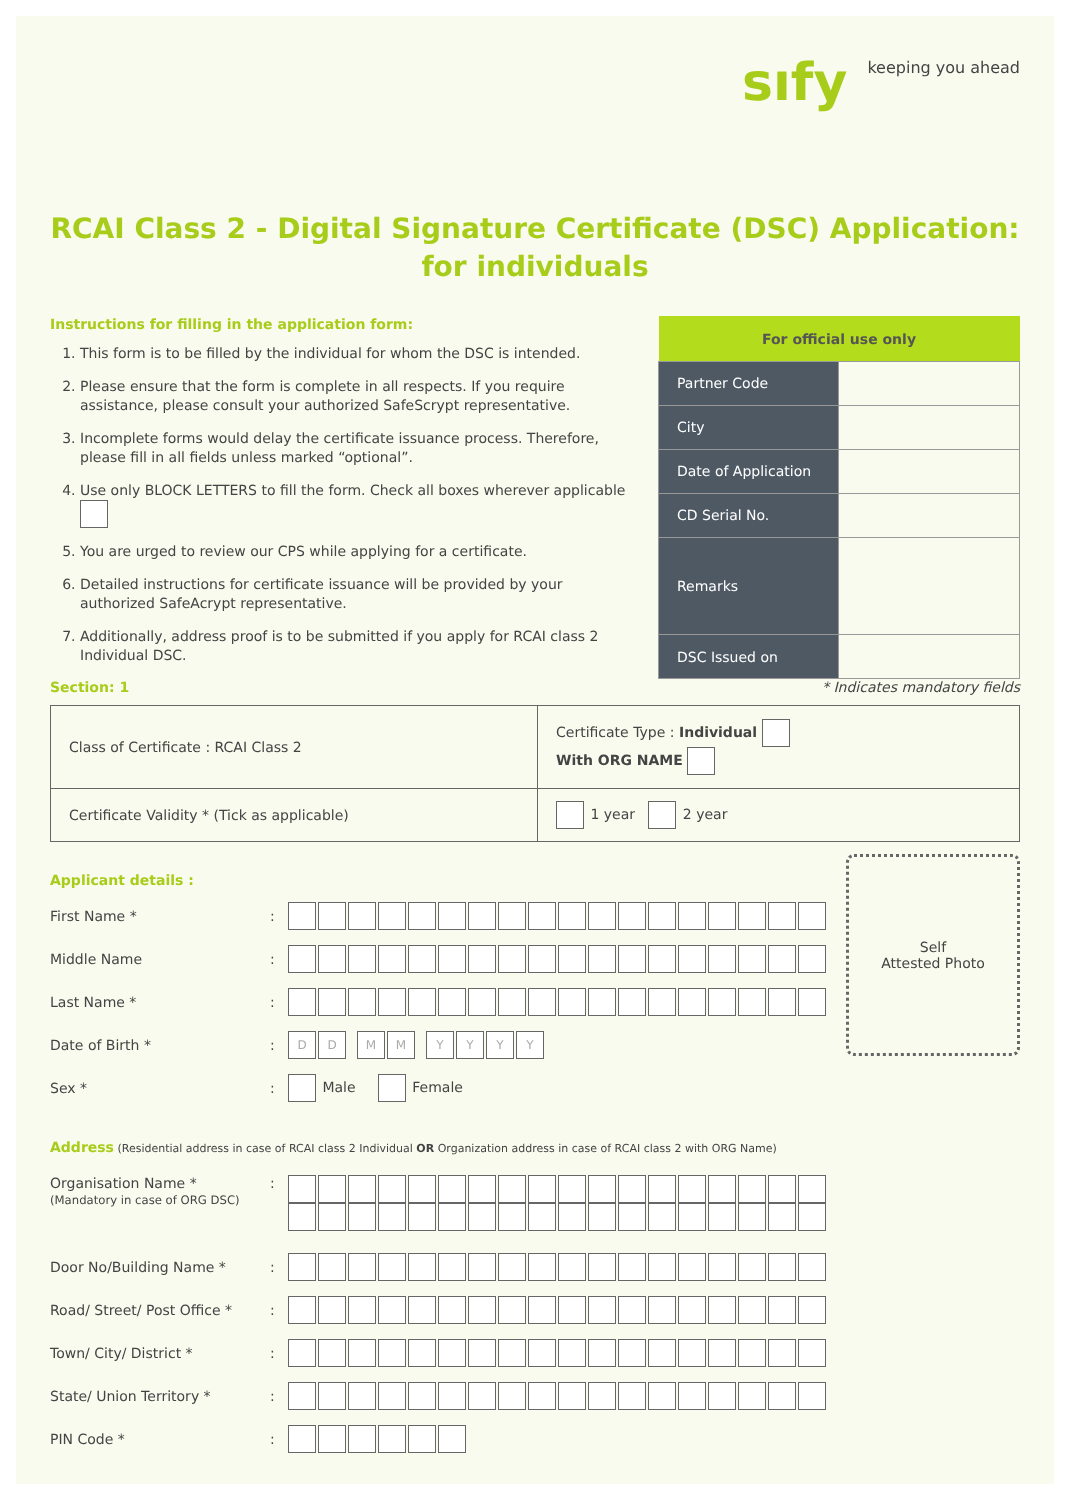sıfy keeping you ahead
RCAI Class 2 - Digital Signature Certificate (DSC) Application:
for individuals
Instructions for filling in the application form:
1. This form is to be filled by the individual for whom the DSC is intended.
2. Please ensure that the form is complete in all respects. If you require assistance, please consult your authorized SafeScrypt representative.
3. Incomplete forms would delay the certificate issuance process. Therefore, please fill in all fields unless marked “optional”.
4. Use only BLOCK LETTERS to fill the form. Check all boxes wherever applicable
5. You are urged to review our CPS while applying for a certificate.
6. Detailed instructions for certificate issuance will be provided by your authorized SafeAcrypt representative.
7. Additionally, address proof is to be submitted if you apply for RCAI class 2 Individual DSC.
| For official use only | |
| --- | --- |
| Partner Code | |
| City | |
| Date of Application | |
| CD Serial No. | |
| Remarks | |
| DSC Issued on | |
Section: 1 * Indicates mandatory fields
| Class of Certificate : RCAI Class 2 | Certificate Type : Individual With ORG NAME |
| Certificate Validity * (Tick as applicable) | 1 year 2 year |
Applicant details :
First Name *:
Middle Name:
Last Name *:
Date of Birth *: DD MM YYYY
Sex *: Male Female
Self
Attested Photo
Address (Residential address in case of RCAI class 2 Individual OR Organization address in case of RCAI class 2 with ORG Name)
Organisation Name *
(Mandatory in case of ORG DSC):
Door No/Building Name *:
Road/ Street/ Post Office *:
Town/ City/ District *:
State/ Union Territory *:
PIN Code *: